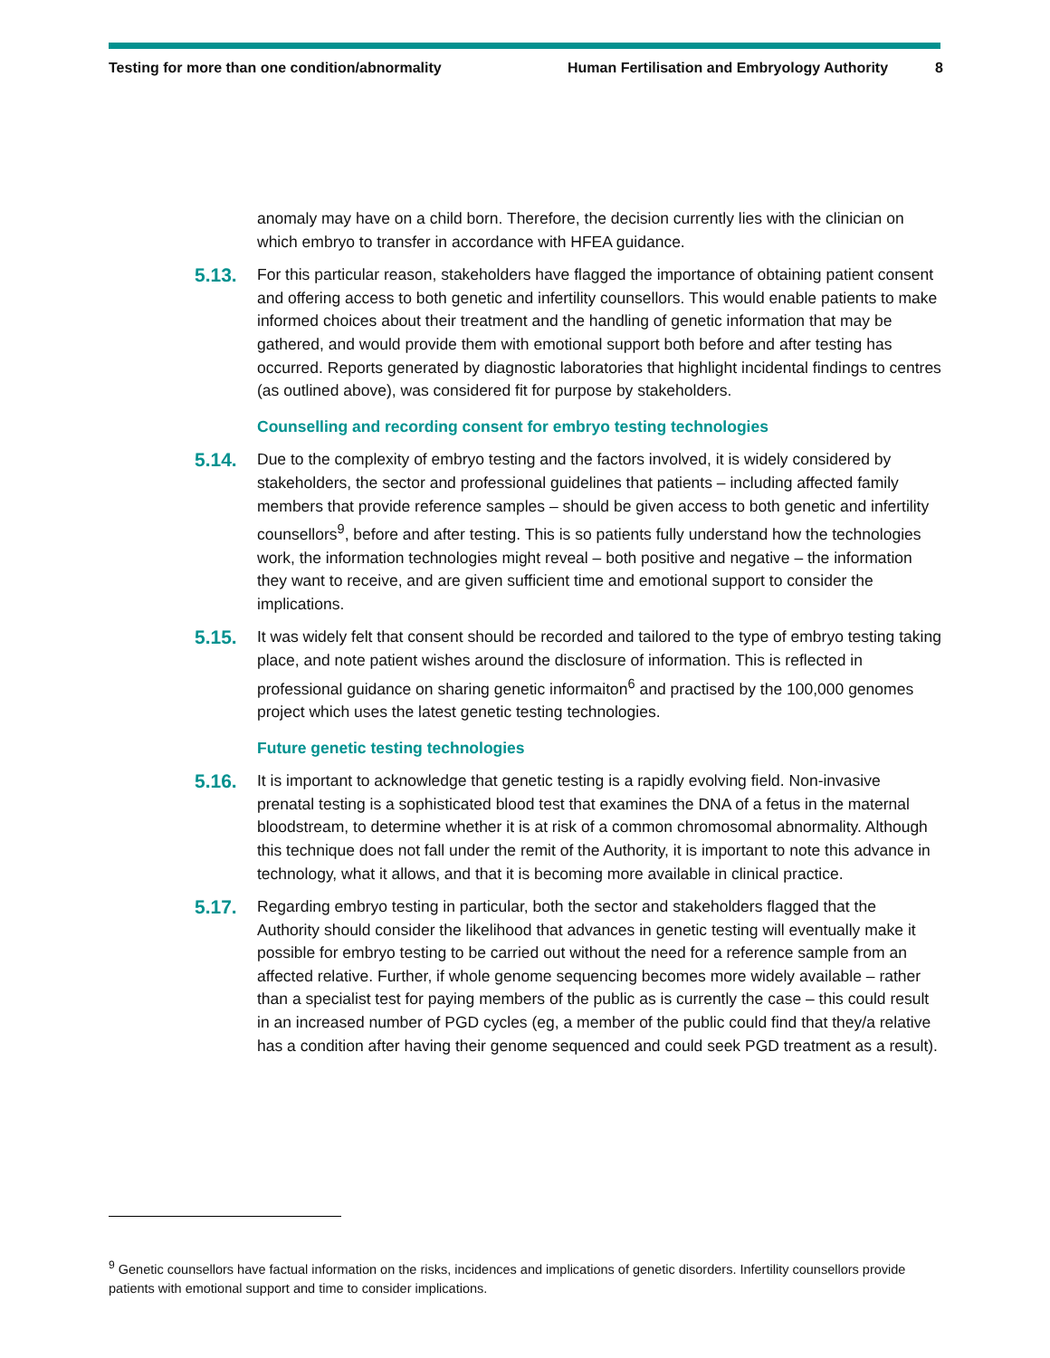Testing for more than one condition/abnormality Human Fertilisation and Embryology Authority 8
anomaly may have on a child born. Therefore, the decision currently lies with the clinician on which embryo to transfer in accordance with HFEA guidance.
5.13.
For this particular reason, stakeholders have flagged the importance of obtaining patient consent and offering access to both genetic and infertility counsellors. This would enable patients to make informed choices about their treatment and the handling of genetic information that may be gathered, and would provide them with emotional support both before and after testing has occurred. Reports generated by diagnostic laboratories that highlight incidental findings to centres (as outlined above), was considered fit for purpose by stakeholders.
Counselling and recording consent for embryo testing technologies
5.14.
Due to the complexity of embryo testing and the factors involved, it is widely considered by stakeholders, the sector and professional guidelines that patients – including affected family members that provide reference samples – should be given access to both genetic and infertility counsellors<sup>9</sup>, before and after testing. This is so patients fully understand how the technologies work, the information technologies might reveal – both positive and negative – the information they want to receive, and are given sufficient time and emotional support to consider the implications.
5.15.
It was widely felt that consent should be recorded and tailored to the type of embryo testing taking place, and note patient wishes around the disclosure of information. This is reflected in professional guidance on sharing genetic informaiton<sup>6</sup> and practised by the 100,000 genomes project which uses the latest genetic testing technologies.
Future genetic testing technologies
5.16.
It is important to acknowledge that genetic testing is a rapidly evolving field. Non-invasive prenatal testing is a sophisticated blood test that examines the DNA of a fetus in the maternal bloodstream, to determine whether it is at risk of a common chromosomal abnormality. Although this technique does not fall under the remit of the Authority, it is important to note this advance in technology, what it allows, and that it is becoming more available in clinical practice.
5.17.
Regarding embryo testing in particular, both the sector and stakeholders flagged that the Authority should consider the likelihood that advances in genetic testing will eventually make it possible for embryo testing to be carried out without the need for a reference sample from an affected relative. Further, if whole genome sequencing becomes more widely available – rather than a specialist test for paying members of the public as is currently the case – this could result in an increased number of PGD cycles (eg, a member of the public could find that they/a relative has a condition after having their genome sequenced and could seek PGD treatment as a result).
<sup>9</sup> Genetic counsellors have factual information on the risks, incidences and implications of genetic disorders. Infertility counsellors provide patients with emotional support and time to consider implications.